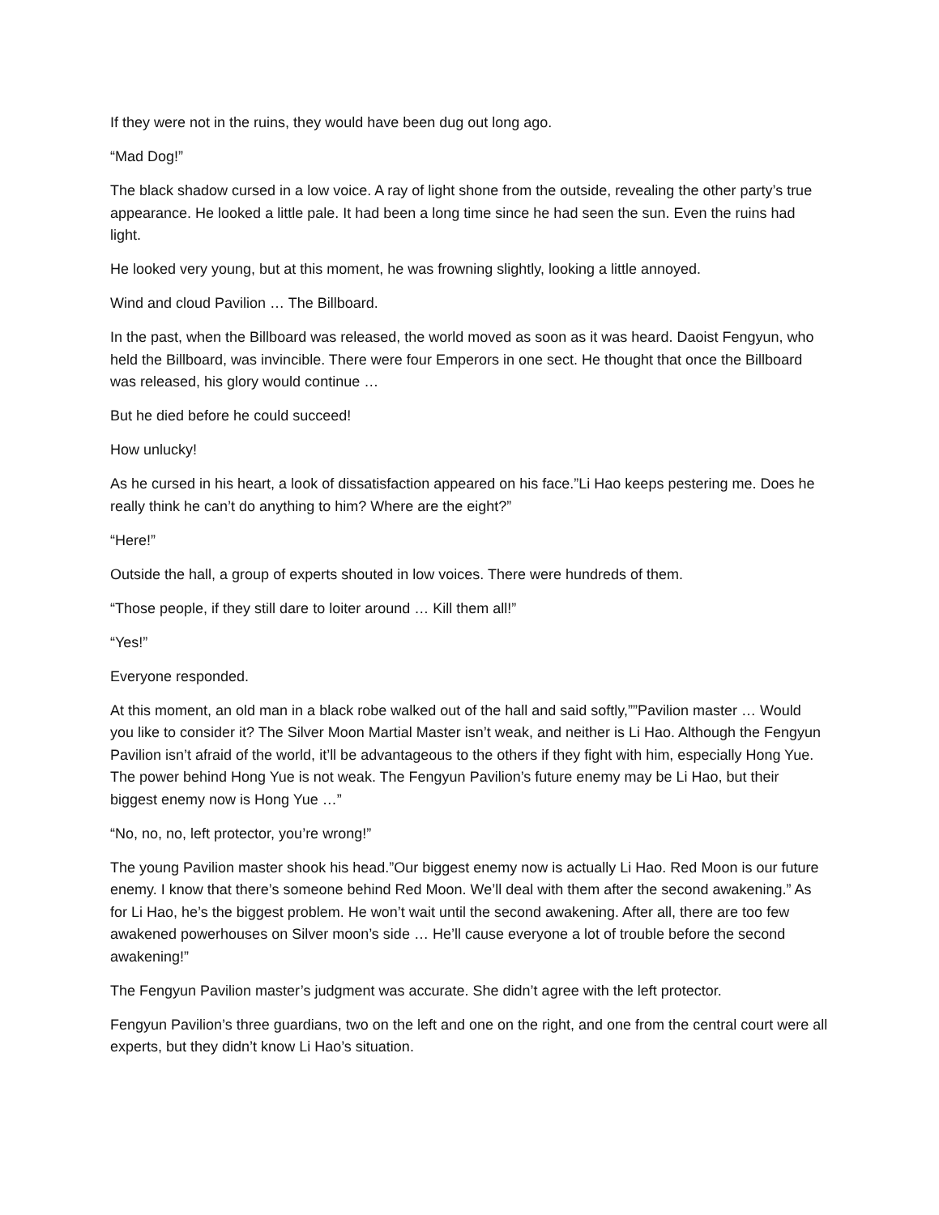If they were not in the ruins, they would have been dug out long ago.
“Mad Dog!”
The black shadow cursed in a low voice. A ray of light shone from the outside, revealing the other party’s true appearance. He looked a little pale. It had been a long time since he had seen the sun. Even the ruins had light.
He looked very young, but at this moment, he was frowning slightly, looking a little annoyed.
Wind and cloud Pavilion … The Billboard.
In the past, when the Billboard was released, the world moved as soon as it was heard. Daoist Fengyun, who held the Billboard, was invincible. There were four Emperors in one sect. He thought that once the Billboard was released, his glory would continue …
But he died before he could succeed!
How unlucky!
As he cursed in his heart, a look of dissatisfaction appeared on his face.”Li Hao keeps pestering me. Does he really think he can’t do anything to him? Where are the eight?”
“Here!”
Outside the hall, a group of experts shouted in low voices. There were hundreds of them.
“Those people, if they still dare to loiter around … Kill them all!”
“Yes!”
Everyone responded.
At this moment, an old man in a black robe walked out of the hall and said softly,””Pavilion master … Would you like to consider it? The Silver Moon Martial Master isn’t weak, and neither is Li Hao. Although the Fengyun Pavilion isn’t afraid of the world, it’ll be advantageous to the others if they fight with him, especially Hong Yue. The power behind Hong Yue is not weak. The Fengyun Pavilion’s future enemy may be Li Hao, but their biggest enemy now is Hong Yue …”
“No, no, no, left protector, you’re wrong!”
The young Pavilion master shook his head.”Our biggest enemy now is actually Li Hao. Red Moon is our future enemy. I know that there’s someone behind Red Moon. We’ll deal with them after the second awakening.” As for Li Hao, he’s the biggest problem. He won’t wait until the second awakening. After all, there are too few awakened powerhouses on Silver moon’s side … He’ll cause everyone a lot of trouble before the second awakening!”
The Fengyun Pavilion master’s judgment was accurate. She didn’t agree with the left protector.
Fengyun Pavilion’s three guardians, two on the left and one on the right, and one from the central court were all experts, but they didn’t know Li Hao’s situation.